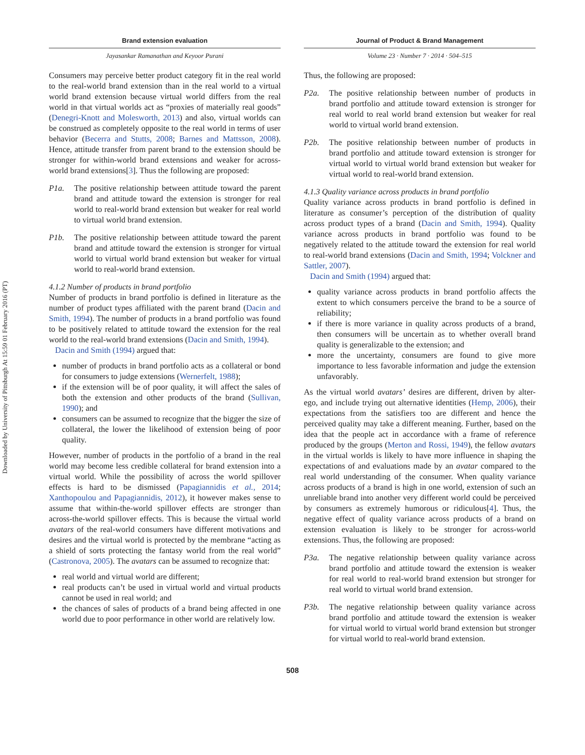Downloaded by University of Pittsburgh At 15:59 01 February 2016 (PT)
Brand extension evaluation
Jayasankar Ramanathan and Keyoor Purani
Consumers may perceive better product category fit in the real world to the real-world brand extension than in the real world to a virtual world brand extension because virtual world differs from the real world in that virtual worlds act as “proxies of materially real goods” (Denegri-Knott and Molesworth, 2013) and also, virtual worlds can be construed as completely opposite to the real world in terms of user behavior (Becerra and Stutts, 2008; Barnes and Mattsson, 2008). Hence, attitude transfer from parent brand to the extension should be stronger for within-world brand extensions and weaker for across-world brand extensions[3]. Thus the following are proposed:
P1a. The positive relationship between attitude toward the parent brand and attitude toward the extension is stronger for real world to real-world brand extension but weaker for real world to virtual world brand extension.
P1b. The positive relationship between attitude toward the parent brand and attitude toward the extension is stronger for virtual world to virtual world brand extension but weaker for virtual world to real-world brand extension.
4.1.2 Number of products in brand portfolio
Number of products in brand portfolio is defined in literature as the number of product types affiliated with the parent brand (Dacin and Smith, 1994). The number of products in a brand portfolio was found to be positively related to attitude toward the extension for the real world to the real-world brand extensions (Dacin and Smith, 1994).
Dacin and Smith (1994) argued that:
number of products in brand portfolio acts as a collateral or bond for consumers to judge extensions (Wernerfelt, 1988);
if the extension will be of poor quality, it will affect the sales of both the extension and other products of the brand (Sullivan, 1990); and
consumers can be assumed to recognize that the bigger the size of collateral, the lower the likelihood of extension being of poor quality.
However, number of products in the portfolio of a brand in the real world may become less credible collateral for brand extension into a virtual world. While the possibility of across the world spillover effects is hard to be dismissed (Papagiannidis et al., 2014; Xanthopoulou and Papagiannidis, 2012), it however makes sense to assume that within-the-world spillover effects are stronger than across-the-world spillover effects. This is because the virtual world avatars of the real-world consumers have different motivations and desires and the virtual world is protected by the membrane “acting as a shield of sorts protecting the fantasy world from the real world” (Castronova, 2005). The avatars can be assumed to recognize that:
real world and virtual world are different;
real products can’t be used in virtual world and virtual products cannot be used in real world; and
the chances of sales of products of a brand being affected in one world due to poor performance in other world are relatively low.
Journal of Product & Brand Management
Volume 23 · Number 7 · 2014 · 504–515
Thus, the following are proposed:
P2a. The positive relationship between number of products in brand portfolio and attitude toward extension is stronger for real world to real world brand extension but weaker for real world to virtual world brand extension.
P2b. The positive relationship between number of products in brand portfolio and attitude toward extension is stronger for virtual world to virtual world brand extension but weaker for virtual world to real-world brand extension.
4.1.3 Quality variance across products in brand portfolio
Quality variance across products in brand portfolio is defined in literature as consumer’s perception of the distribution of quality across product types of a brand (Dacin and Smith, 1994). Quality variance across products in brand portfolio was found to be negatively related to the attitude toward the extension for real world to real-world brand extensions (Dacin and Smith, 1994; Volckner and Sattler, 2007).
Dacin and Smith (1994) argued that:
quality variance across products in brand portfolio affects the extent to which consumers perceive the brand to be a source of reliability;
if there is more variance in quality across products of a brand, then consumers will be uncertain as to whether overall brand quality is generalizable to the extension; and
more the uncertainty, consumers are found to give more importance to less favorable information and judge the extension unfavorably.
As the virtual world avatars’ desires are different, driven by alter-ego, and include trying out alternative identities (Hemp, 2006), their expectations from the satisfiers too are different and hence the perceived quality may take a different meaning. Further, based on the idea that the people act in accordance with a frame of reference produced by the groups (Merton and Rossi, 1949), the fellow avatars in the virtual worlds is likely to have more influence in shaping the expectations of and evaluations made by an avatar compared to the real world understanding of the consumer. When quality variance across products of a brand is high in one world, extension of such an unreliable brand into another very different world could be perceived by consumers as extremely humorous or ridiculous[4]. Thus, the negative effect of quality variance across products of a brand on extension evaluation is likely to be stronger for across-world extensions. Thus, the following are proposed:
P3a. The negative relationship between quality variance across brand portfolio and attitude toward the extension is weaker for real world to real-world brand extension but stronger for real world to virtual world brand extension.
P3b. The negative relationship between quality variance across brand portfolio and attitude toward the extension is weaker for virtual world to virtual world brand extension but stronger for virtual world to real-world brand extension.
508